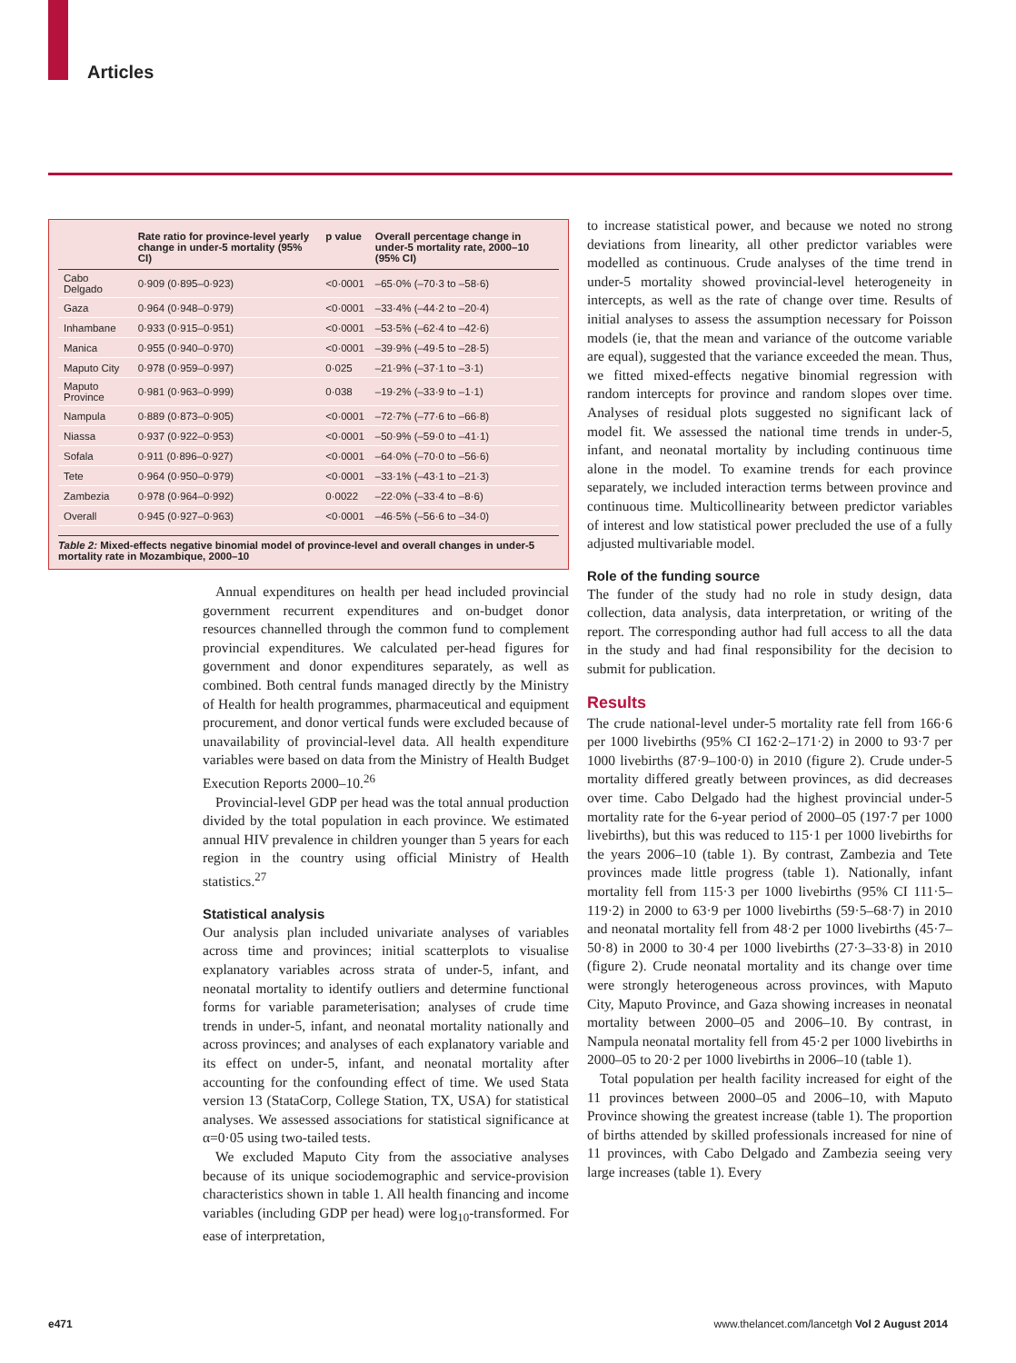Articles
| | Rate ratio for province-level yearly change in under-5 mortality (95% CI) | p value | Overall percentage change in under-5 mortality rate, 2000–10 (95% CI) |
| --- | --- | --- | --- |
| Cabo Delgado | 0·909 (0·895–0·923) | <0·0001 | –65·0% (–70·3 to –58·6) |
| Gaza | 0·964 (0·948–0·979) | <0·0001 | –33·4% (–44·2 to –20·4) |
| Inhambane | 0·933 (0·915–0·951) | <0·0001 | –53·5% (–62·4 to –42·6) |
| Manica | 0·955 (0·940–0·970) | <0·0001 | –39·9% (–49·5 to –28·5) |
| Maputo City | 0·978 (0·959–0·997) | 0·025 | –21·9% (–37·1 to –3·1) |
| Maputo Province | 0·981 (0·963–0·999) | 0·038 | –19·2% (–33·9 to –1·1) |
| Nampula | 0·889 (0·873–0·905) | <0·0001 | –72·7% (–77·6 to –66·8) |
| Niassa | 0·937 (0·922–0·953) | <0·0001 | –50·9% (–59·0 to –41·1) |
| Sofala | 0·911 (0·896–0·927) | <0·0001 | –64·0% (–70·0 to –56·6) |
| Tete | 0·964 (0·950–0·979) | <0·0001 | –33·1% (–43·1 to –21·3) |
| Zambezia | 0·978 (0·964–0·992) | 0·0022 | –22·0% (–33·4 to –8·6) |
| Overall | 0·945 (0·927–0·963) | <0·0001 | –46·5% (–56·6 to –34·0) |
Table 2: Mixed-effects negative binomial model of province-level and overall changes in under-5 mortality rate in Mozambique, 2000–10
Annual expenditures on health per head included provincial government recurrent expenditures and on-budget donor resources channelled through the common fund to complement provincial expenditures. We calculated per-head figures for government and donor expenditures separately, as well as combined. Both central funds managed directly by the Ministry of Health for health programmes, pharmaceutical and equipment procurement, and donor vertical funds were excluded because of unavailability of provincial-level data. All health expenditure variables were based on data from the Ministry of Health Budget Execution Reports 2000–10.<sup>26</sup>
Provincial-level GDP per head was the total annual production divided by the total population in each province. We estimated annual HIV prevalence in children younger than 5 years for each region in the country using official Ministry of Health statistics.<sup>27</sup>
Statistical analysis
Our analysis plan included univariate analyses of variables across time and provinces; initial scatterplots to visualise explanatory variables across strata of under-5, infant, and neonatal mortality to identify outliers and determine functional forms for variable parameterisation; analyses of crude time trends in under-5, infant, and neonatal mortality nationally and across provinces; and analyses of each explanatory variable and its effect on under-5, infant, and neonatal mortality after accounting for the confounding effect of time. We used Stata version 13 (StataCorp, College Station, TX, USA) for statistical analyses. We assessed associations for statistical significance at α=0·05 using two-tailed tests.
We excluded Maputo City from the associative analyses because of its unique sociodemographic and service-provision characteristics shown in table 1. All health financing and income variables (including GDP per head) were log<sub>10</sub>-transformed. For ease of interpretation,
to increase statistical power, and because we noted no strong deviations from linearity, all other predictor variables were modelled as continuous. Crude analyses of the time trend in under-5 mortality showed provincial-level heterogeneity in intercepts, as well as the rate of change over time. Results of initial analyses to assess the assumption necessary for Poisson models (ie, that the mean and variance of the outcome variable are equal), suggested that the variance exceeded the mean. Thus, we fitted mixed-effects negative binomial regression with random intercepts for province and random slopes over time. Analyses of residual plots suggested no significant lack of model fit. We assessed the national time trends in under-5, infant, and neonatal mortality by including continuous time alone in the model. To examine trends for each province separately, we included interaction terms between province and continuous time. Multicollinearity between predictor variables of interest and low statistical power precluded the use of a fully adjusted multivariable model.
Role of the funding source
The funder of the study had no role in study design, data collection, data analysis, data interpretation, or writing of the report. The corresponding author had full access to all the data in the study and had final responsibility for the decision to submit for publication.
Results
The crude national-level under-5 mortality rate fell from 166·6 per 1000 livebirths (95% CI 162·2–171·2) in 2000 to 93·7 per 1000 livebirths (87·9–100·0) in 2010 (figure 2). Crude under-5 mortality differed greatly between provinces, as did decreases over time. Cabo Delgado had the highest provincial under-5 mortality rate for the 6-year period of 2000–05 (197·7 per 1000 livebirths), but this was reduced to 115·1 per 1000 livebirths for the years 2006–10 (table 1). By contrast, Zambezia and Tete provinces made little progress (table 1). Nationally, infant mortality fell from 115·3 per 1000 livebirths (95% CI 111·5–119·2) in 2000 to 63·9 per 1000 livebirths (59·5–68·7) in 2010 and neonatal mortality fell from 48·2 per 1000 livebirths (45·7–50·8) in 2000 to 30·4 per 1000 livebirths (27·3–33·8) in 2010 (figure 2). Crude neonatal mortality and its change over time were strongly heterogeneous across provinces, with Maputo City, Maputo Province, and Gaza showing increases in neonatal mortality between 2000–05 and 2006–10. By contrast, in Nampula neonatal mortality fell from 45·2 per 1000 livebirths in 2000–05 to 20·2 per 1000 livebirths in 2006–10 (table 1).
Total population per health facility increased for eight of the 11 provinces between 2000–05 and 2006–10, with Maputo Province showing the greatest increase (table 1). The proportion of births attended by skilled professionals increased for nine of 11 provinces, with Cabo Delgado and Zambezia seeing very large increases (table 1). Every
e471 www.thelancet.com/lancetgh Vol 2 August 2014